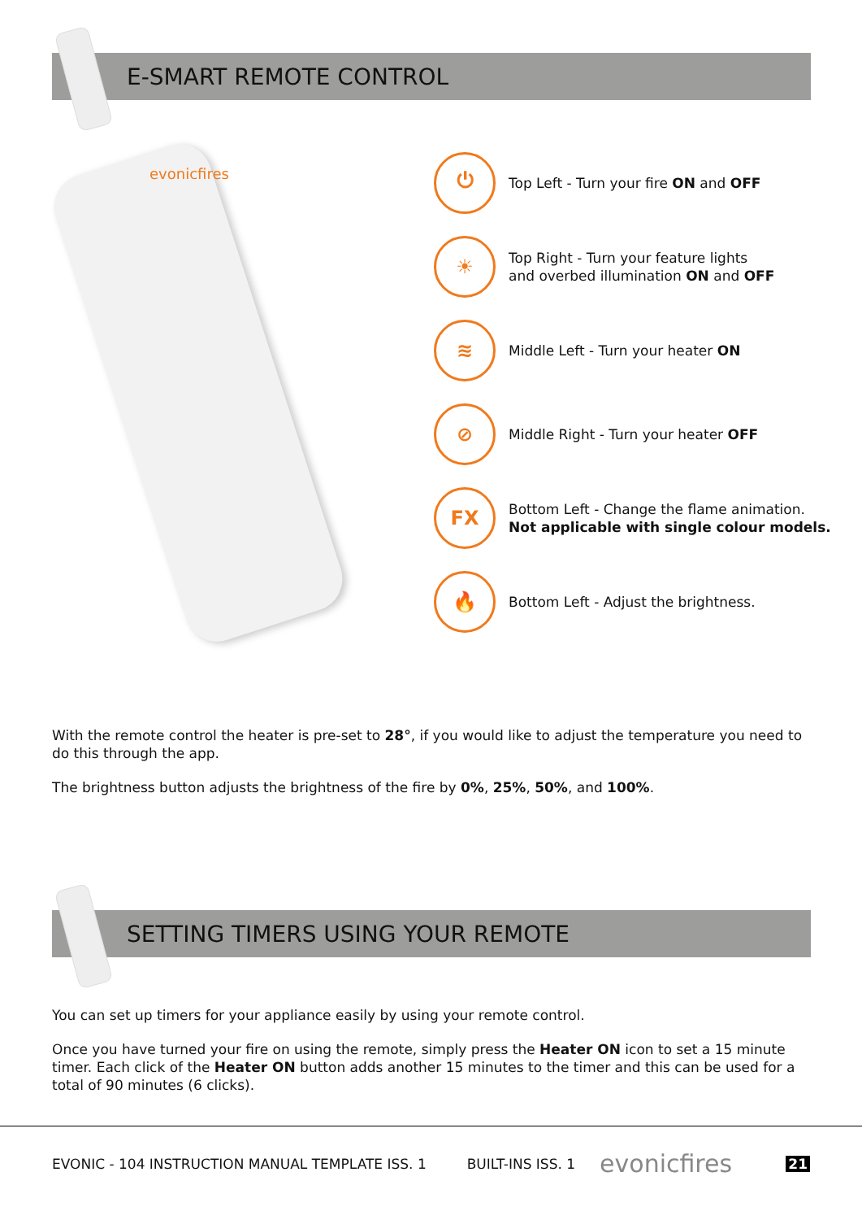E-SMART REMOTE CONTROL
evonicfires
⏻
Top Left - Turn your fire ON and OFF
☀
Top Right - Turn your feature lights
and overbed illumination ON and OFF
≋
Middle Left - Turn your heater ON
⊘
Middle Right - Turn your heater OFF
FX
Bottom Left - Change the flame animation.
Not applicable with single colour models.
🔥
Bottom Left - Adjust the brightness.
With the remote control the heater is pre-set to 28°, if you would like to adjust the temperature you need to do this through the app.
The brightness button adjusts the brightness of the fire by 0%, 25%, 50%, and 100%.
SETTING TIMERS USING YOUR REMOTE
You can set up timers for your appliance easily by using your remote control.
Once you have turned your fire on using the remote, simply press the Heater ON icon to set a 15 minute timer. Each click of the Heater ON button adds another 15 minutes to the timer and this can be used for a total of 90 minutes (6 clicks).
EVONIC - 104 INSTRUCTION MANUAL TEMPLATE ISS. 1 BUILT-INS ISS. 1 evonicfires 21